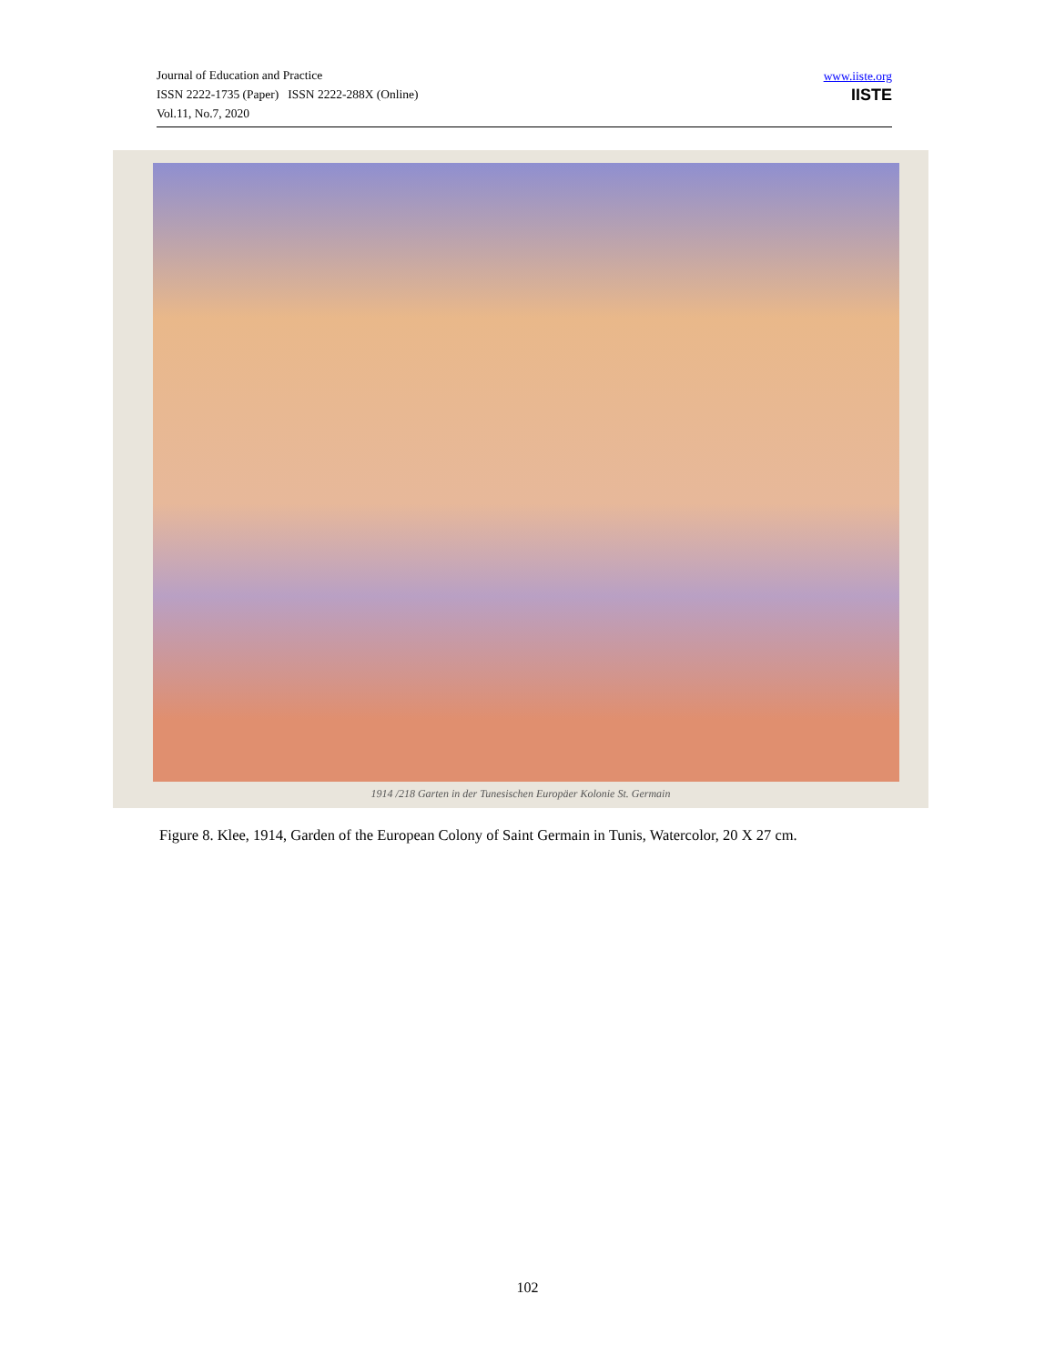Journal of Education and Practice
ISSN 2222-1735 (Paper) ISSN 2222-288X (Online)
Vol.11, No.7, 2020
www.iiste.org
IISTE
1914 /218 Garten in der Tunesischen Europäer Kolonie St. Germain
Figure 8. Klee, 1914, Garden of the European Colony of Saint Germain in Tunis, Watercolor, 20 X 27 cm.
102